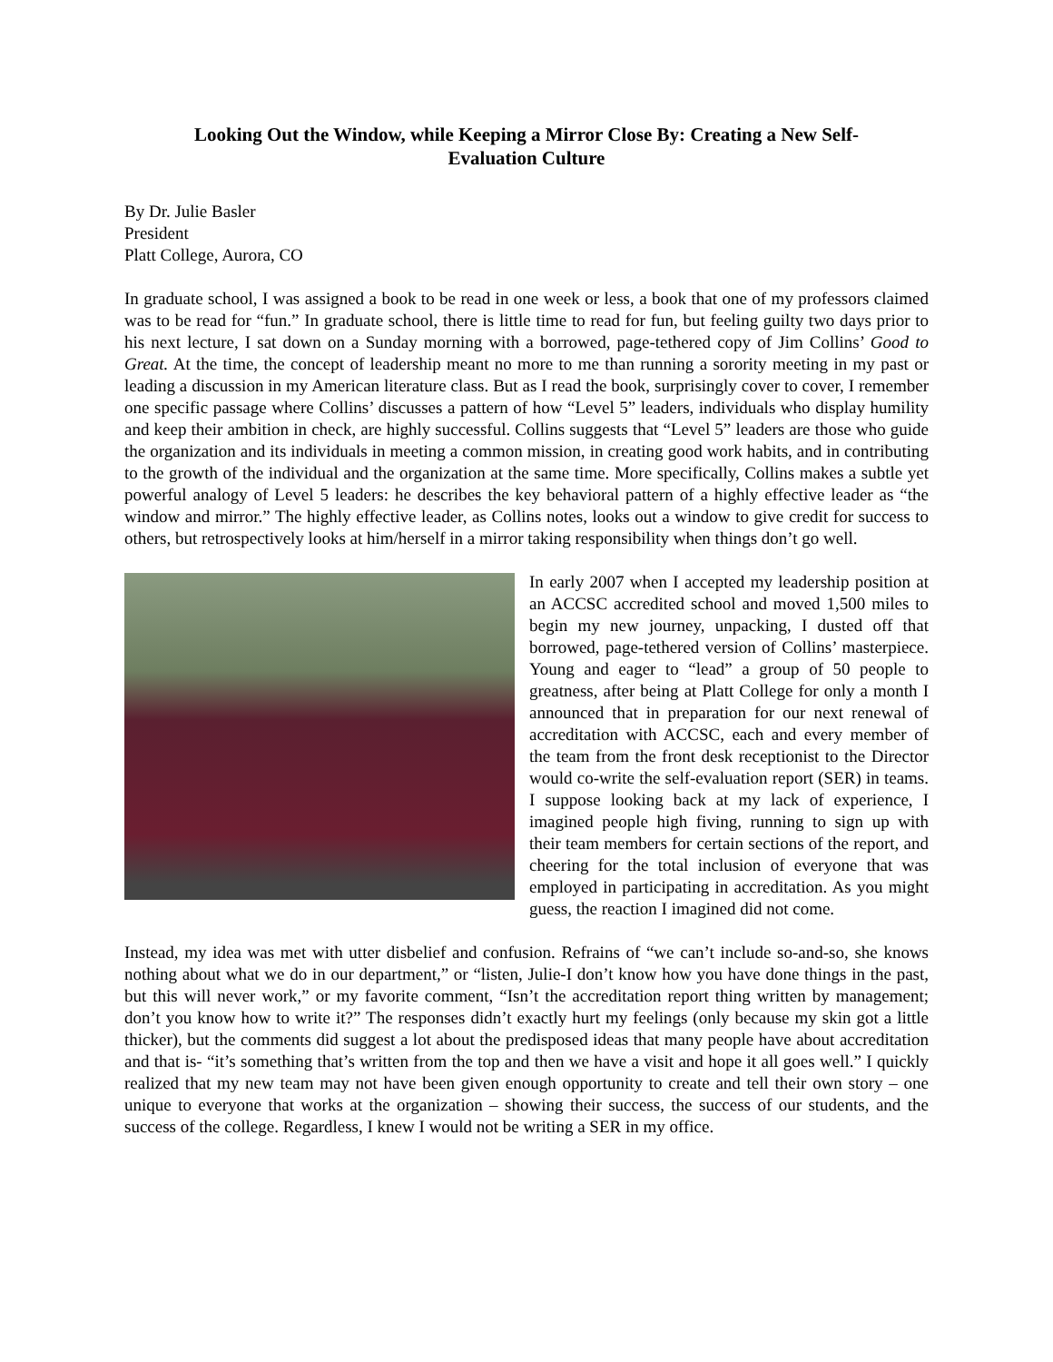Looking Out the Window, while Keeping a Mirror Close By: Creating a New Self-Evaluation Culture
By Dr. Julie Basler
President
Platt College, Aurora, CO
In graduate school, I was assigned a book to be read in one week or less, a book that one of my professors claimed was to be read for “fun.” In graduate school, there is little time to read for fun, but feeling guilty two days prior to his next lecture, I sat down on a Sunday morning with a borrowed, page-tethered copy of Jim Collins’ Good to Great. At the time, the concept of leadership meant no more to me than running a sorority meeting in my past or leading a discussion in my American literature class. But as I read the book, surprisingly cover to cover, I remember one specific passage where Collins’ discusses a pattern of how “Level 5” leaders, individuals who display humility and keep their ambition in check, are highly successful. Collins suggests that “Level 5” leaders are those who guide the organization and its individuals in meeting a common mission, in creating good work habits, and in contributing to the growth of the individual and the organization at the same time. More specifically, Collins makes a subtle yet powerful analogy of Level 5 leaders: he describes the key behavioral pattern of a highly effective leader as “the window and mirror.” The highly effective leader, as Collins notes, looks out a window to give credit for success to others, but retrospectively looks at him/herself in a mirror taking responsibility when things don’t go well.
In early 2007 when I accepted my leadership position at an ACCSC accredited school and moved 1,500 miles to begin my new journey, unpacking, I dusted off that borrowed, page-tethered version of Collins’ masterpiece. Young and eager to “lead” a group of 50 people to greatness, after being at Platt College for only a month I announced that in preparation for our next renewal of accreditation with ACCSC, each and every member of the team from the front desk receptionist to the Director would co-write the self-evaluation report (SER) in teams. I suppose looking back at my lack of experience, I imagined people high fiving, running to sign up with their team members for certain sections of the report, and cheering for the total inclusion of everyone that was employed in participating in accreditation. As you might guess, the reaction I imagined did not come.
Instead, my idea was met with utter disbelief and confusion. Refrains of “we can’t include so-and-so, she knows nothing about what we do in our department,” or “listen, Julie-I don’t know how you have done things in the past, but this will never work,” or my favorite comment, “Isn’t the accreditation report thing written by management; don’t you know how to write it?” The responses didn’t exactly hurt my feelings (only because my skin got a little thicker), but the comments did suggest a lot about the predisposed ideas that many people have about accreditation and that is- “it’s something that’s written from the top and then we have a visit and hope it all goes well.” I quickly realized that my new team may not have been given enough opportunity to create and tell their own story – one unique to everyone that works at the organization – showing their success, the success of our students, and the success of the college. Regardless, I knew I would not be writing a SER in my office.